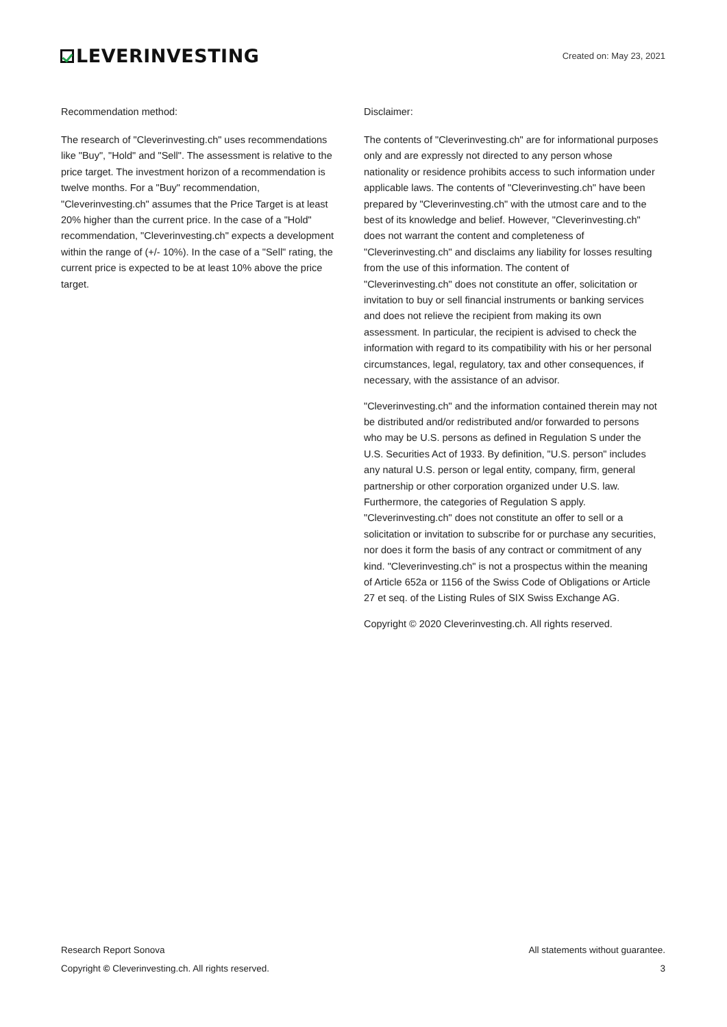LEVERINVESTING
Created on: May 23, 2021
Recommendation method:
The research of "Cleverinvesting.ch" uses recommendations like "Buy", "Hold" and "Sell". The assessment is relative to the price target. The investment horizon of a recommendation is twelve months. For a "Buy" recommendation, "Cleverinvesting.ch" assumes that the Price Target is at least 20% higher than the current price. In the case of a "Hold" recommendation, "Cleverinvesting.ch" expects a development within the range of (+/- 10%). In the case of a "Sell" rating, the current price is expected to be at least 10% above the price target.
Disclaimer:
The contents of "Cleverinvesting.ch" are for informational purposes only and are expressly not directed to any person whose nationality or residence prohibits access to such information under applicable laws. The contents of "Cleverinvesting.ch" have been prepared by "Cleverinvesting.ch" with the utmost care and to the best of its knowledge and belief. However, "Cleverinvesting.ch" does not warrant the content and completeness of "Cleverinvesting.ch" and disclaims any liability for losses resulting from the use of this information. The content of "Cleverinvesting.ch" does not constitute an offer, solicitation or invitation to buy or sell financial instruments or banking services and does not relieve the recipient from making its own assessment. In particular, the recipient is advised to check the information with regard to its compatibility with his or her personal circumstances, legal, regulatory, tax and other consequences, if necessary, with the assistance of an advisor.
"Cleverinvesting.ch" and the information contained therein may not be distributed and/or redistributed and/or forwarded to persons who may be U.S. persons as defined in Regulation S under the U.S. Securities Act of 1933. By definition, "U.S. person" includes any natural U.S. person or legal entity, company, firm, general partnership or other corporation organized under U.S. law. Furthermore, the categories of Regulation S apply. "Cleverinvesting.ch" does not constitute an offer to sell or a solicitation or invitation to subscribe for or purchase any securities, nor does it form the basis of any contract or commitment of any kind. "Cleverinvesting.ch" is not a prospectus within the meaning of Article 652a or 1156 of the Swiss Code of Obligations or Article 27 et seq. of the Listing Rules of SIX Swiss Exchange AG.
Copyright © 2020 Cleverinvesting.ch. All rights reserved.
Research Report Sonova All statements without guarantee.
Copyright © Cleverinvesting.ch. All rights reserved. 3